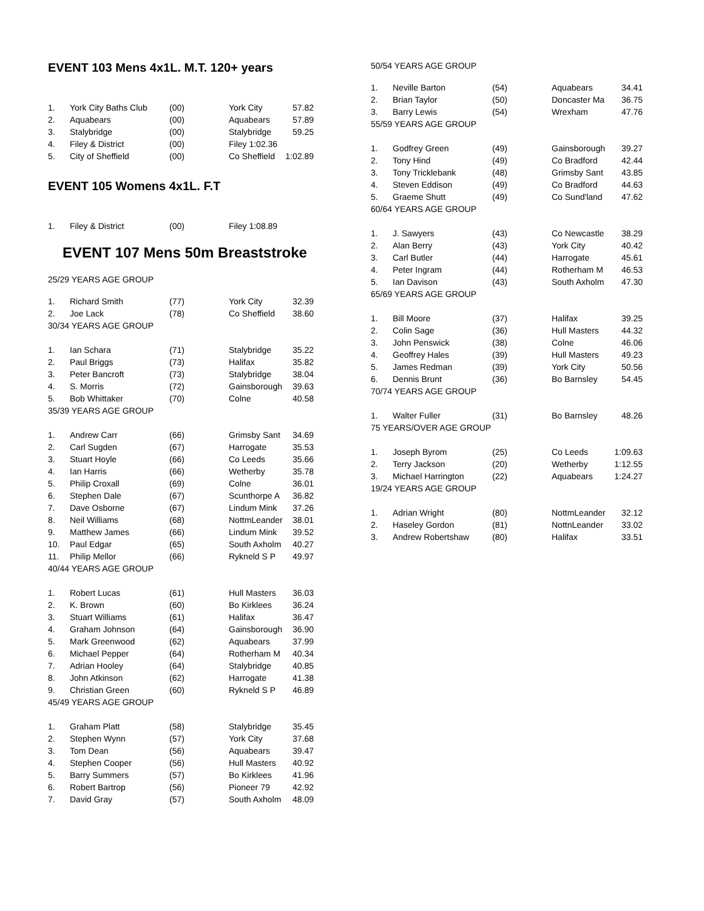EVENT 103 Mens 4x1L. M.T. 120+ years
| 1. | York City Baths Club | (00) | York City | 57.82 |
| 2. | Aquabears | (00) | Aquabears | 57.89 |
| 3. | Stalybridge | (00) | Stalybridge | 59.25 |
| 4. | Filey & District | (00) | Filey 1:02.36 | |
| 5. | City of Sheffield | (00) | Co Sheffield | 1:02.89 |
EVENT 105 Womens 4x1L. F.T
| 1. | Filey & District | (00) | Filey 1:08.89 |
EVENT 107 Mens 50m Breaststroke
25/29 YEARS AGE GROUP
| 1. | Richard Smith | (77) | York City | 32.39 |
| 2. | Joe Lack | (78) | Co Sheffield | 38.60 |
| 30/34 YEARS AGE GROUP | | | | |
| 1. | Ian Schara | (71) | Stalybridge | 35.22 |
| 2. | Paul Briggs | (73) | Halifax | 35.82 |
| 3. | Peter Bancroft | (73) | Stalybridge | 38.04 |
| 4. | S. Morris | (72) | Gainsborough | 39.63 |
| 5. | Bob Whittaker | (70) | Colne | 40.58 |
| 35/39 YEARS AGE GROUP | | | | |
| 1. | Andrew Carr | (66) | Grimsby Sant | 34.69 |
| 2. | Carl Sugden | (67) | Harrogate | 35.53 |
| 3. | Stuart Hoyle | (66) | Co Leeds | 35.66 |
| 4. | Ian Harris | (66) | Wetherby | 35.78 |
| 5. | Philip Croxall | (69) | Colne | 36.01 |
| 6. | Stephen Dale | (67) | Scunthorpe A | 36.82 |
| 7. | Dave Osborne | (67) | Lindum Mink | 37.26 |
| 8. | Neil Williams | (68) | NottmLeander | 38.01 |
| 9. | Matthew James | (66) | Lindum Mink | 39.52 |
| 10. | Paul Edgar | (65) | South Axholm | 40.27 |
| 11. | Philip Mellor | (66) | Rykneld S P | 49.97 |
| 40/44 YEARS AGE GROUP | | | | |
| 1. | Robert Lucas | (61) | Hull Masters | 36.03 |
| 2. | K. Brown | (60) | Bo Kirklees | 36.24 |
| 3. | Stuart Williams | (61) | Halifax | 36.47 |
| 4. | Graham Johnson | (64) | Gainsborough | 36.90 |
| 5. | Mark Greenwood | (62) | Aquabears | 37.99 |
| 6. | Michael Pepper | (64) | Rotherham M | 40.34 |
| 7. | Adrian Hooley | (64) | Stalybridge | 40.85 |
| 8. | John Atkinson | (62) | Harrogate | 41.38 |
| 9. | Christian Green | (60) | Rykneld S P | 46.89 |
| 45/49 YEARS AGE GROUP | | | | |
| 1. | Graham Platt | (58) | Stalybridge | 35.45 |
| 2. | Stephen Wynn | (57) | York City | 37.68 |
| 3. | Tom Dean | (56) | Aquabears | 39.47 |
| 4. | Stephen Cooper | (56) | Hull Masters | 40.92 |
| 5. | Barry Summers | (57) | Bo Kirklees | 41.96 |
| 6. | Robert Bartrop | (56) | Pioneer 79 | 42.92 |
| 7. | David Gray | (57) | South Axholm | 48.09 |
50/54 YEARS AGE GROUP
| 1. | Neville Barton | (54) | Aquabears | 34.41 |
| 2. | Brian Taylor | (50) | Doncaster Ma | 36.75 |
| 3. | Barry Lewis | (54) | Wrexham | 47.76 |
| 55/59 YEARS AGE GROUP | | | | |
| 1. | Godfrey Green | (49) | Gainsborough | 39.27 |
| 2. | Tony Hind | (49) | Co Bradford | 42.44 |
| 3. | Tony Tricklebank | (48) | Grimsby Sant | 43.85 |
| 4. | Steven Eddison | (49) | Co Bradford | 44.63 |
| 5. | Graeme Shutt | (49) | Co Sund'land | 47.62 |
| 60/64 YEARS AGE GROUP | | | | |
| 1. | J. Sawyers | (43) | Co Newcastle | 38.29 |
| 2. | Alan Berry | (43) | York City | 40.42 |
| 3. | Carl Butler | (44) | Harrogate | 45.61 |
| 4. | Peter Ingram | (44) | Rotherham M | 46.53 |
| 5. | Ian Davison | (43) | South Axholm | 47.30 |
| 65/69 YEARS AGE GROUP | | | | |
| 1. | Bill Moore | (37) | Halifax | 39.25 |
| 2. | Colin Sage | (36) | Hull Masters | 44.32 |
| 3. | John Penswick | (38) | Colne | 46.06 |
| 4. | Geoffrey Hales | (39) | Hull Masters | 49.23 |
| 5. | James Redman | (39) | York City | 50.56 |
| 6. | Dennis Brunt | (36) | Bo Barnsley | 54.45 |
| 70/74 YEARS AGE GROUP | | | | |
| 1. | Walter Fuller | (31) | Bo Barnsley | 48.26 |
| 75 YEARS/OVER AGE GROUP | | | | |
| 1. | Joseph Byrom | (25) | Co Leeds | 1:09.63 |
| 2. | Terry Jackson | (20) | Wetherby | 1:12.55 |
| 3. | Michael Harrington | (22) | Aquabears | 1:24.27 |
| 19/24 YEARS AGE GROUP | | | | |
| 1. | Adrian Wright | (80) | NottmLeander | 32.12 |
| 2. | Haseley Gordon | (81) | NottnLeander | 33.02 |
| 3. | Andrew Robertshaw | (80) | Halifax | 33.51 |